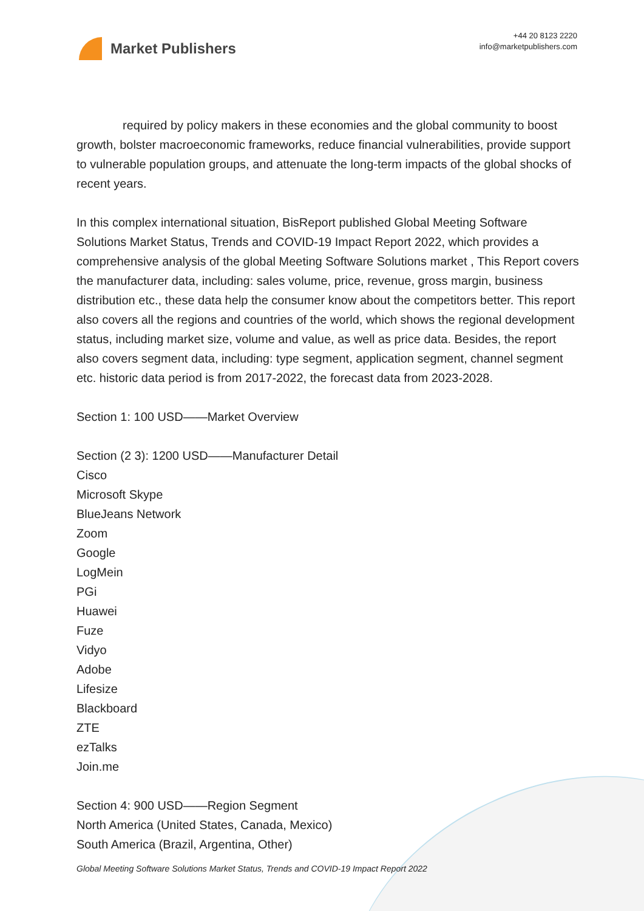Market Publishers
+44 20 8123 2220
info@marketpublishers.com
required by policy makers in these economies and the global community to boost growth, bolster macroeconomic frameworks, reduce financial vulnerabilities, provide support to vulnerable population groups, and attenuate the long-term impacts of the global shocks of recent years.
In this complex international situation, BisReport published Global Meeting Software Solutions Market Status, Trends and COVID-19 Impact Report 2022, which provides a comprehensive analysis of the global Meeting Software Solutions market , This Report covers the manufacturer data, including: sales volume, price, revenue, gross margin, business distribution etc., these data help the consumer know about the competitors better. This report also covers all the regions and countries of the world, which shows the regional development status, including market size, volume and value, as well as price data. Besides, the report also covers segment data, including: type segment, application segment, channel segment etc. historic data period is from 2017-2022, the forecast data from 2023-2028.
Section 1: 100 USD——Market Overview
Section (2 3): 1200 USD——Manufacturer Detail
Cisco
Microsoft Skype
BlueJeans Network
Zoom
Google
LogMein
PGi
Huawei
Fuze
Vidyo
Adobe
Lifesize
Blackboard
ZTE
ezTalks
Join.me
Section 4: 900 USD——Region Segment
North America (United States, Canada, Mexico)
South America (Brazil, Argentina, Other)
Global Meeting Software Solutions Market Status, Trends and COVID-19 Impact Report 2022